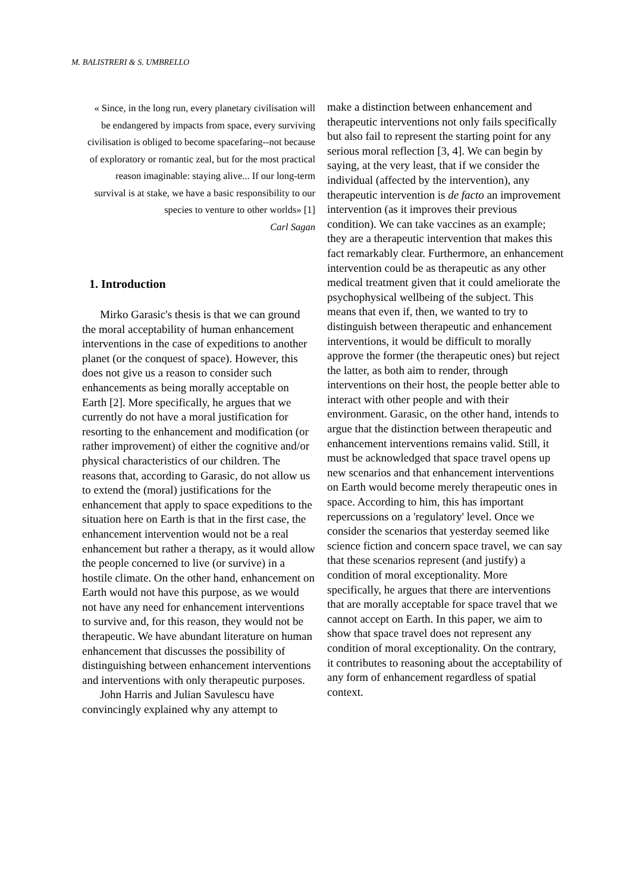M. BALISTRERI & S. UMBRELLO
« Since, in the long run, every planetary civilisation will be endangered by impacts from space, every surviving civilisation is obliged to become spacefaring--not because of exploratory or romantic zeal, but for the most practical reason imaginable: staying alive... If our long-term survival is at stake, we have a basic responsibility to our species to venture to other worlds» [1]
Carl Sagan
1. Introduction
Mirko Garasic's thesis is that we can ground the moral acceptability of human enhancement interventions in the case of expeditions to another planet (or the conquest of space). However, this does not give us a reason to consider such enhancements as being morally acceptable on Earth [2]. More specifically, he argues that we currently do not have a moral justification for resorting to the enhancement and modification (or rather improvement) of either the cognitive and/or physical characteristics of our children. The reasons that, according to Garasic, do not allow us to extend the (moral) justifications for the enhancement that apply to space expeditions to the situation here on Earth is that in the first case, the enhancement intervention would not be a real enhancement but rather a therapy, as it would allow the people concerned to live (or survive) in a hostile climate. On the other hand, enhancement on Earth would not have this purpose, as we would not have any need for enhancement interventions to survive and, for this reason, they would not be therapeutic. We have abundant literature on human enhancement that discusses the possibility of distinguishing between enhancement interventions and interventions with only therapeutic purposes.
John Harris and Julian Savulescu have convincingly explained why any attempt to
make a distinction between enhancement and therapeutic interventions not only fails specifically but also fail to represent the starting point for any serious moral reflection [3, 4]. We can begin by saying, at the very least, that if we consider the individual (affected by the intervention), any therapeutic intervention is de facto an improvement intervention (as it improves their previous condition). We can take vaccines as an example; they are a therapeutic intervention that makes this fact remarkably clear. Furthermore, an enhancement intervention could be as therapeutic as any other medical treatment given that it could ameliorate the psychophysical wellbeing of the subject. This means that even if, then, we wanted to try to distinguish between therapeutic and enhancement interventions, it would be difficult to morally approve the former (the therapeutic ones) but reject the latter, as both aim to render, through interventions on their host, the people better able to interact with other people and with their environment. Garasic, on the other hand, intends to argue that the distinction between therapeutic and enhancement interventions remains valid. Still, it must be acknowledged that space travel opens up new scenarios and that enhancement interventions on Earth would become merely therapeutic ones in space. According to him, this has important repercussions on a 'regulatory' level. Once we consider the scenarios that yesterday seemed like science fiction and concern space travel, we can say that these scenarios represent (and justify) a condition of moral exceptionality. More specifically, he argues that there are interventions that are morally acceptable for space travel that we cannot accept on Earth. In this paper, we aim to show that space travel does not represent any condition of moral exceptionality. On the contrary, it contributes to reasoning about the acceptability of any form of enhancement regardless of spatial context.